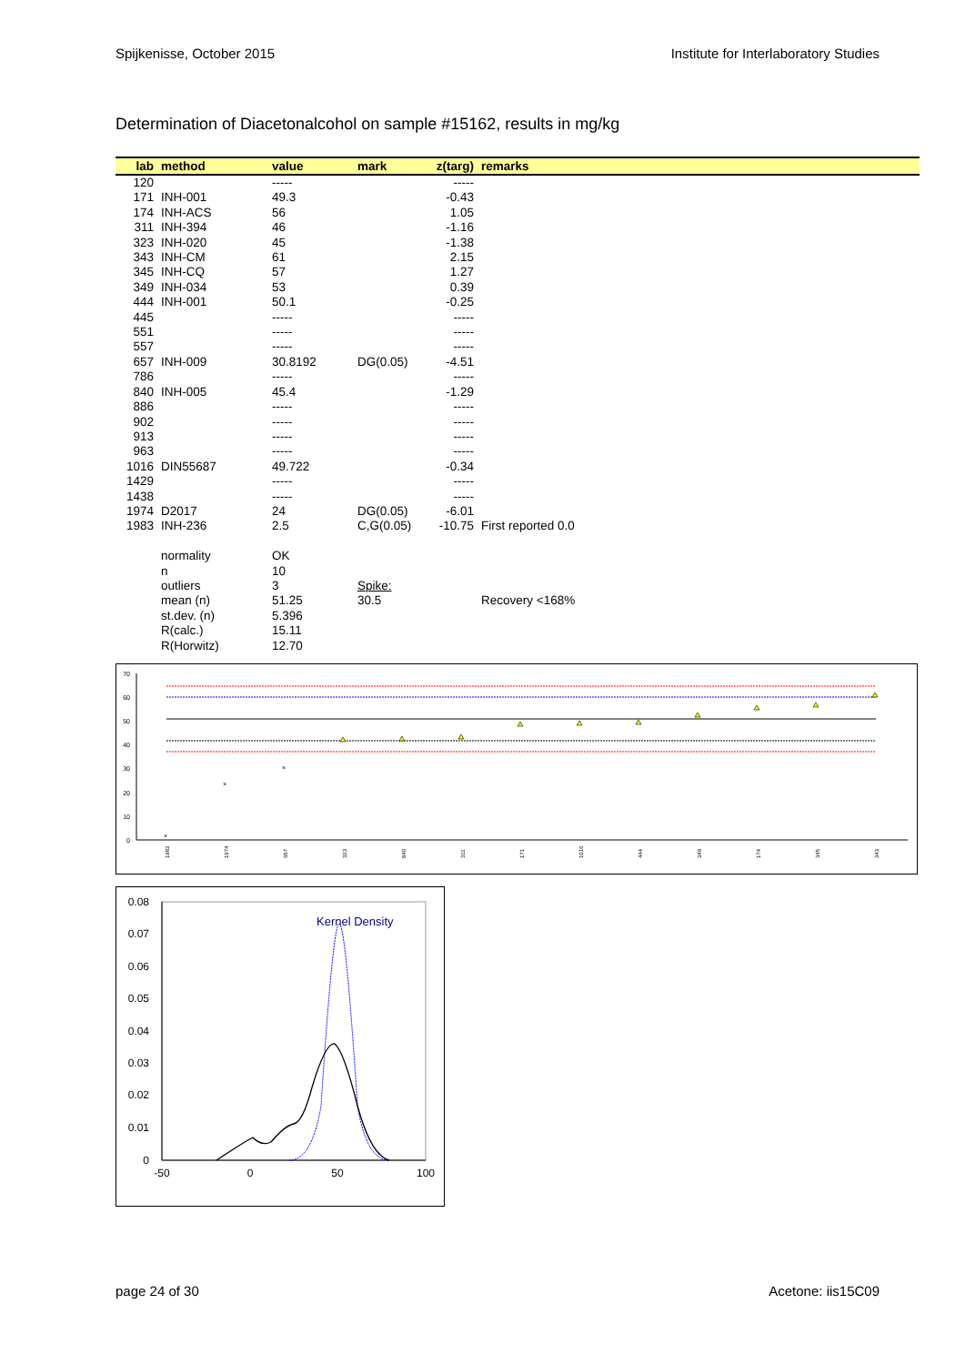Spijkenisse, October 2015 Institute for Interlaboratory Studies
Determination of Diacetonalcohol on sample #15162, results in mg/kg
| lab | method | value | mark | z(targ) | remarks |
| --- | --- | --- | --- | --- | --- |
| 120 | | ----- | | ----- | |
| 171 | INH-001 | 49.3 | | -0.43 | |
| 174 | INH-ACS | 56 | | 1.05 | |
| 311 | INH-394 | 46 | | -1.16 | |
| 323 | INH-020 | 45 | | -1.38 | |
| 343 | INH-CM | 61 | | 2.15 | |
| 345 | INH-CQ | 57 | | 1.27 | |
| 349 | INH-034 | 53 | | 0.39 | |
| 444 | INH-001 | 50.1 | | -0.25 | |
| 445 | | ----- | | ----- | |
| 551 | | ----- | | ----- | |
| 557 | | ----- | | ----- | |
| 657 | INH-009 | 30.8192 | DG(0.05) | -4.51 | |
| 786 | | ----- | | ----- | |
| 840 | INH-005 | 45.4 | | -1.29 | |
| 886 | | ----- | | ----- | |
| 902 | | ----- | | ----- | |
| 913 | | ----- | | ----- | |
| 963 | | ----- | | ----- | |
| 1016 | DIN55687 | 49.722 | | -0.34 | |
| 1429 | | ----- | | ----- | |
| 1438 | | ----- | | ----- | |
| 1974 | D2017 | 24 | DG(0.05) | -6.01 | |
| 1983 | INH-236 | 2.5 | C,G(0.05) | -10.75 | First reported 0.0 |
| | normality | OK | | | |
| | n | 10 | | | |
| | outliers | 3 | Spike: | | |
| | mean (n) | 51.25 | 30.5 | | Recovery <168% |
| | st.dev. (n) | 5.396 | | | |
| | R(calc.) | 15.11 | | | |
| | R(Horwitz) | 12.70 | | | |
70
60
50
40
30
20
10
0
×
×
×
1983
1974
657
323
840
311
171
1016
444
349
174
345
343
0.08
0.07
0.06
0.05
0.04
0.03
0.02
0.01
0
-50
0
50
100
Kernel Density
page 24 of 30 Acetone: iis15C09